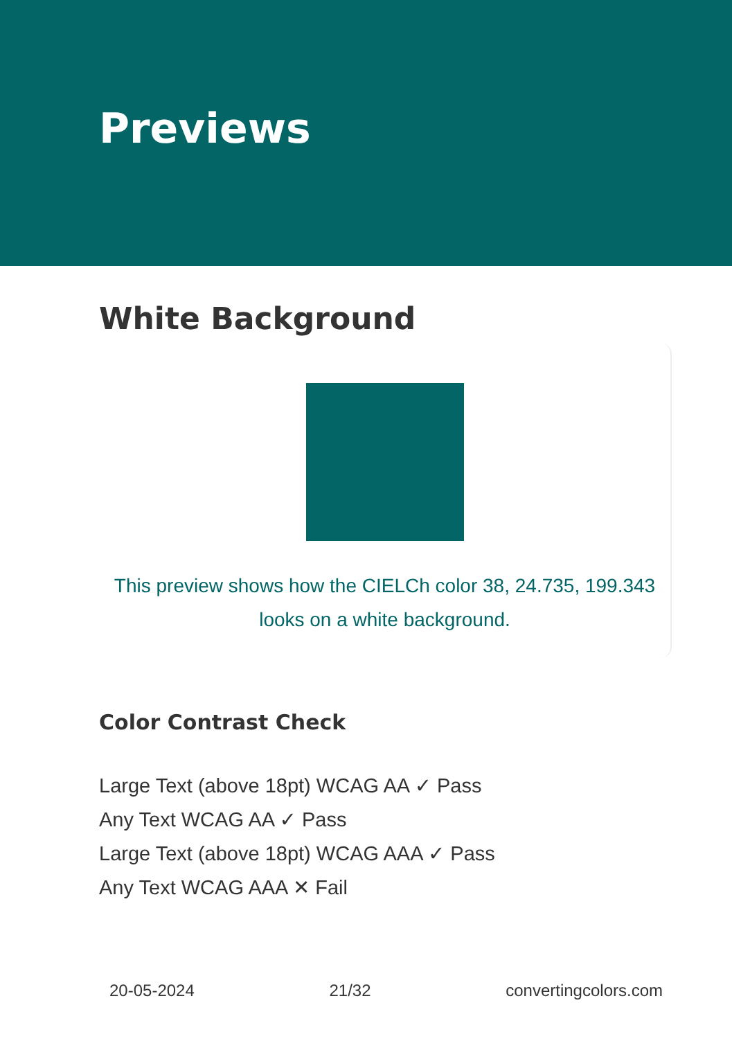Previews
White Background
This preview shows how the CIELCh color 38, 24.735, 199.343 looks on a white background.
Color Contrast Check
Large Text (above 18pt) WCAG AA ✓ Pass
Any Text WCAG AA ✓ Pass
Large Text (above 18pt) WCAG AAA ✓ Pass
Any Text WCAG AAA ✕ Fail
20-05-2024 21/32 convertingcolors.com